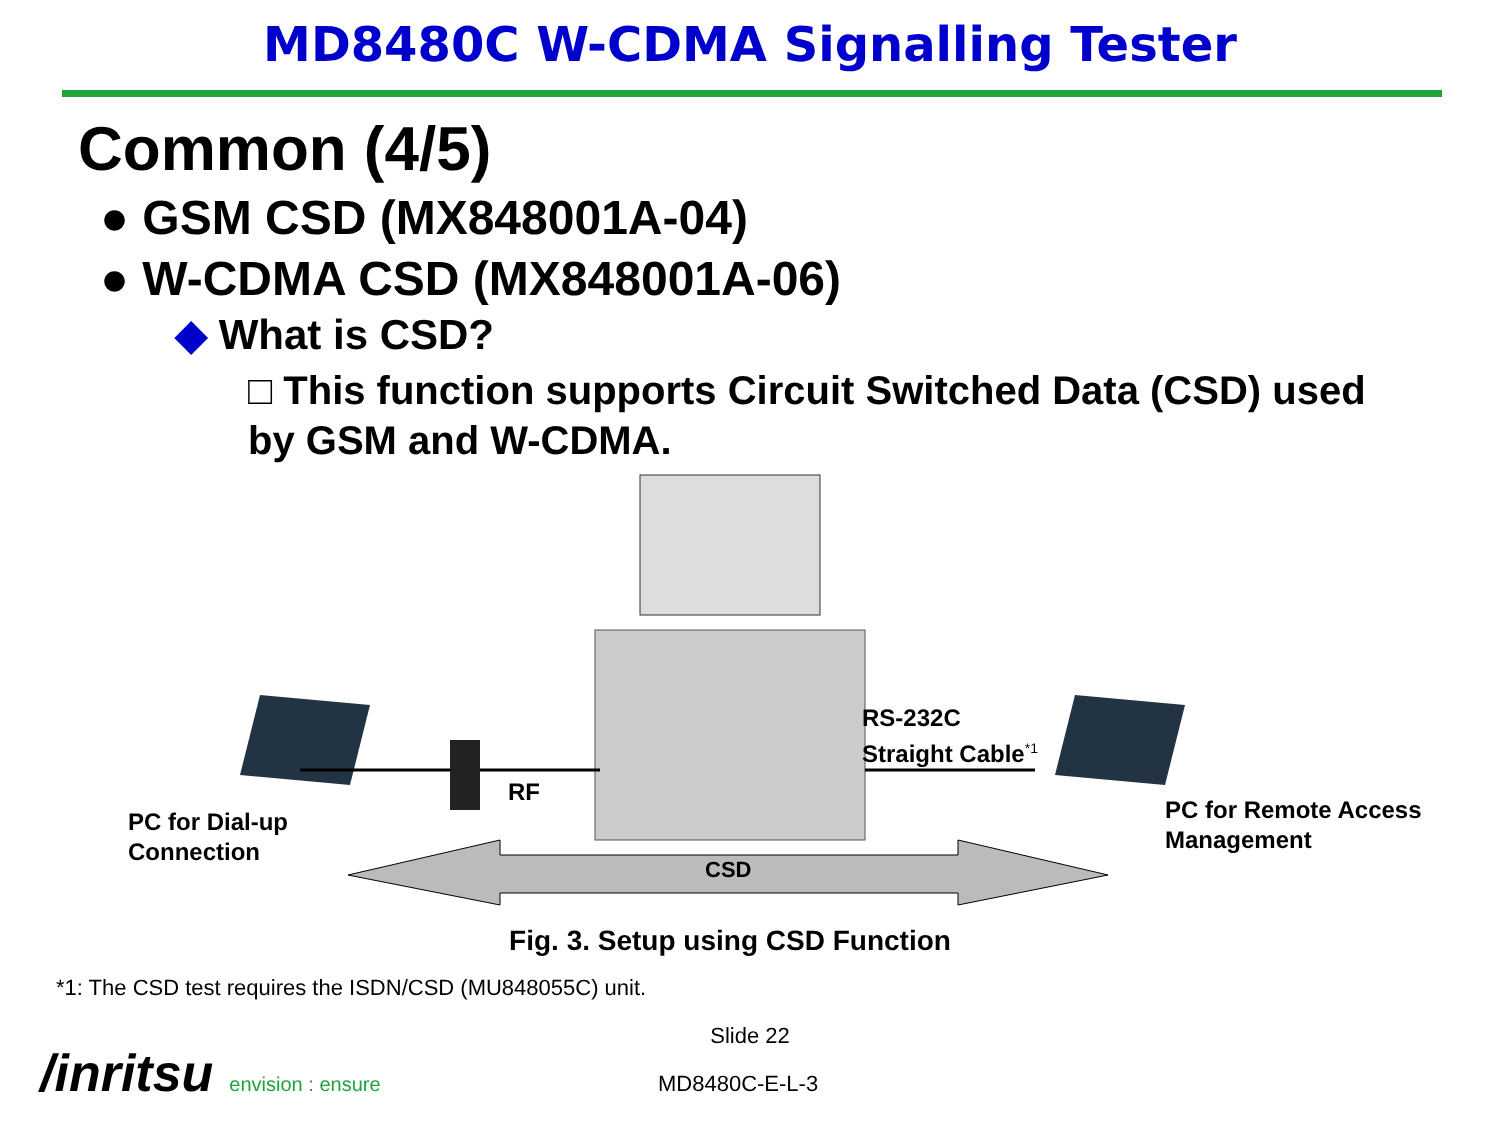MD8480C W-CDMA Signalling Tester
Common (4/5)
● GSM CSD (MX848001A-04)
● W-CDMA CSD (MX848001A-06)
◆ What is CSD?
□ This function supports Circuit Switched Data (CSD) used by GSM and W-CDMA.
RS-232C
Straight Cable<sup>*1</sup>
RF
PC for Dial-up
Connection
PC for Remote Access
Management
CSD
Fig. 3. Setup using CSD Function
*1: The CSD test requires the ISDN/CSD (MU848055C) unit.
Slide 22
/inritsu envision : ensure MD8480C-E-L-3